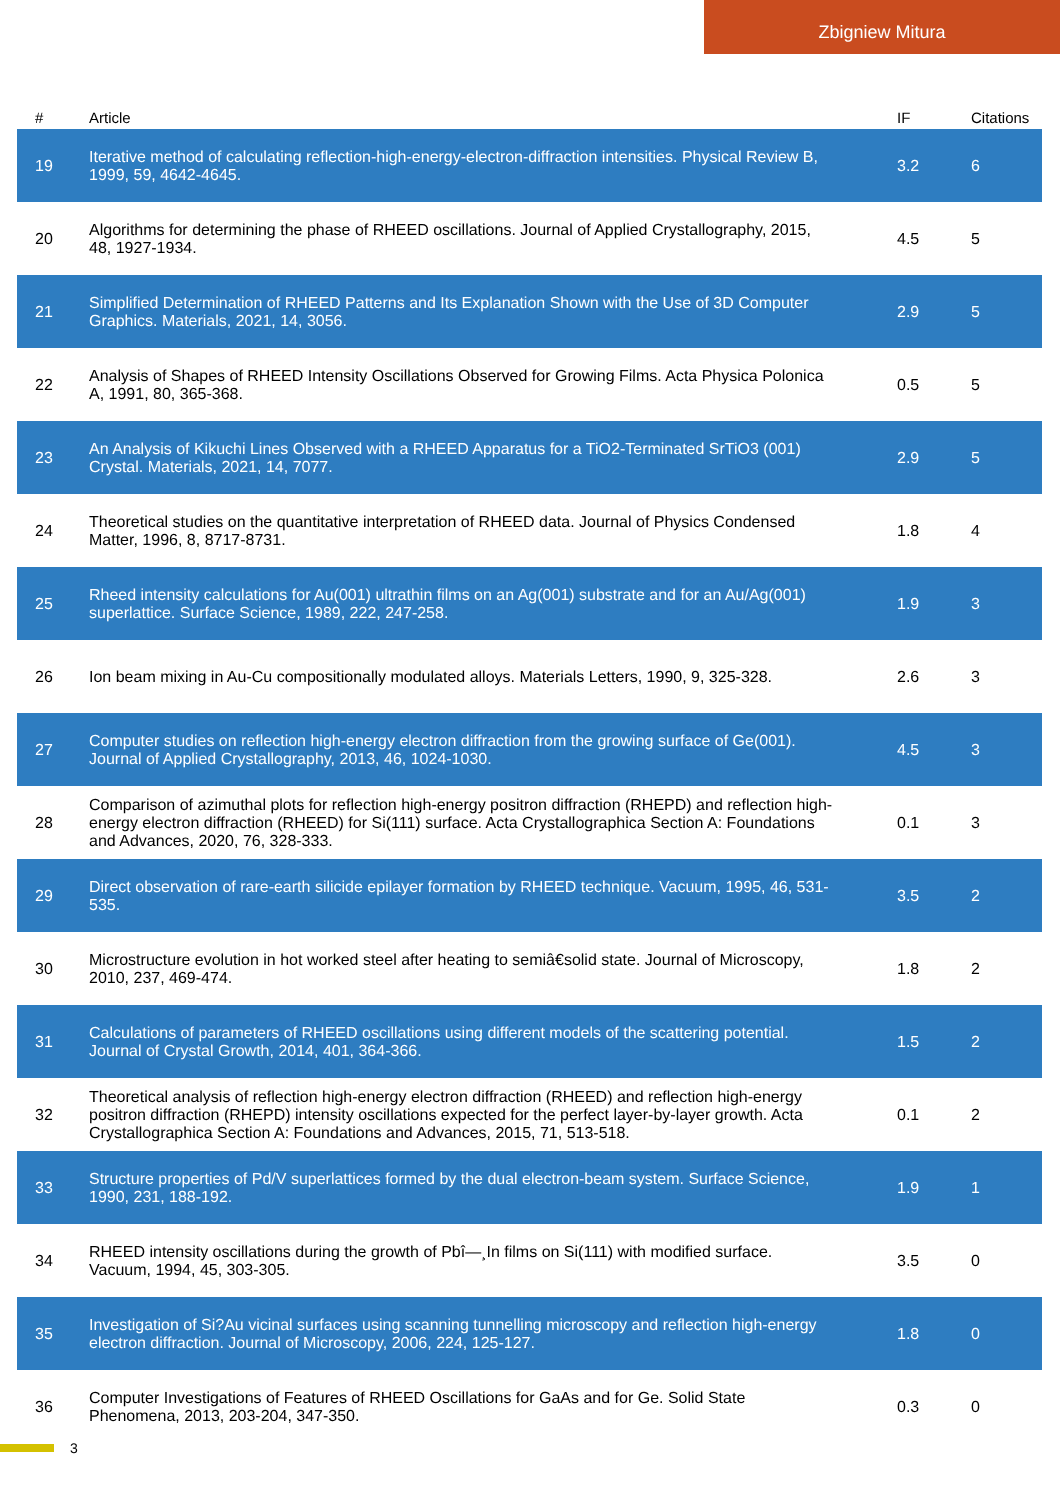Zbigniew Mitura
| # | Article | IF | Citations |
| --- | --- | --- | --- |
| 19 | Iterative method of calculating reflection-high-energy-electron-diffraction intensities. Physical Review B, 1999, 59, 4642-4645. | 3.2 | 6 |
| 20 | Algorithms for determining the phase of RHEED oscillations. Journal of Applied Crystallography, 2015, 48, 1927-1934. | 4.5 | 5 |
| 21 | Simplified Determination of RHEED Patterns and Its Explanation Shown with the Use of 3D Computer Graphics. Materials, 2021, 14, 3056. | 2.9 | 5 |
| 22 | Analysis of Shapes of RHEED Intensity Oscillations Observed for Growing Films. Acta Physica Polonica A, 1991, 80, 365-368. | 0.5 | 5 |
| 23 | An Analysis of Kikuchi Lines Observed with a RHEED Apparatus for a TiO2-Terminated SrTiO3 (001) Crystal. Materials, 2021, 14, 7077. | 2.9 | 5 |
| 24 | Theoretical studies on the quantitative interpretation of RHEED data. Journal of Physics Condensed Matter, 1996, 8, 8717-8731. | 1.8 | 4 |
| 25 | Rheed intensity calculations for Au(001) ultrathin films on an Ag(001) substrate and for an Au/Ag(001) superlattice. Surface Science, 1989, 222, 247-258. | 1.9 | 3 |
| 26 | Ion beam mixing in Au-Cu compositionally modulated alloys. Materials Letters, 1990, 9, 325-328. | 2.6 | 3 |
| 27 | Computer studies on reflection high-energy electron diffraction from the growing surface of Ge(001). Journal of Applied Crystallography, 2013, 46, 1024-1030. | 4.5 | 3 |
| 28 | Comparison of azimuthal plots for reflection high-energy positron diffraction (RHEPD) and reflection high-energy electron diffraction (RHEED) for Si(111) surface. Acta Crystallographica Section A: Foundations and Advances, 2020, 76, 328-333. | 0.1 | 3 |
| 29 | Direct observation of rare-earth silicide epilayer formation by RHEED technique. Vacuum, 1995, 46, 531-535. | 3.5 | 2 |
| 30 | Microstructure evolution in hot worked steel after heating to semiâ€solid state. Journal of Microscopy, 2010, 237, 469-474. | 1.8 | 2 |
| 31 | Calculations of parameters of RHEED oscillations using different models of the scattering potential. Journal of Crystal Growth, 2014, 401, 364-366. | 1.5 | 2 |
| 32 | Theoretical analysis of reflection high-energy electron diffraction (RHEED) and reflection high-energy positron diffraction (RHEPD) intensity oscillations expected for the perfect layer-by-layer growth. Acta Crystallographica Section A: Foundations and Advances, 2015, 71, 513-518. | 0.1 | 2 |
| 33 | Structure properties of Pd/V superlattices formed by the dual electron-beam system. Surface Science, 1990, 231, 188-192. | 1.9 | 1 |
| 34 | RHEED intensity oscillations during the growth of Pbî—¸In films on Si(111) with modified surface. Vacuum, 1994, 45, 303-305. | 3.5 | 0 |
| 35 | Investigation of Si?Au vicinal surfaces using scanning tunnelling microscopy and reflection high-energy electron diffraction. Journal of Microscopy, 2006, 224, 125-127. | 1.8 | 0 |
| 36 | Computer Investigations of Features of RHEED Oscillations for GaAs and for Ge. Solid State Phenomena, 2013, 203-204, 347-350. | 0.3 | 0 |
3